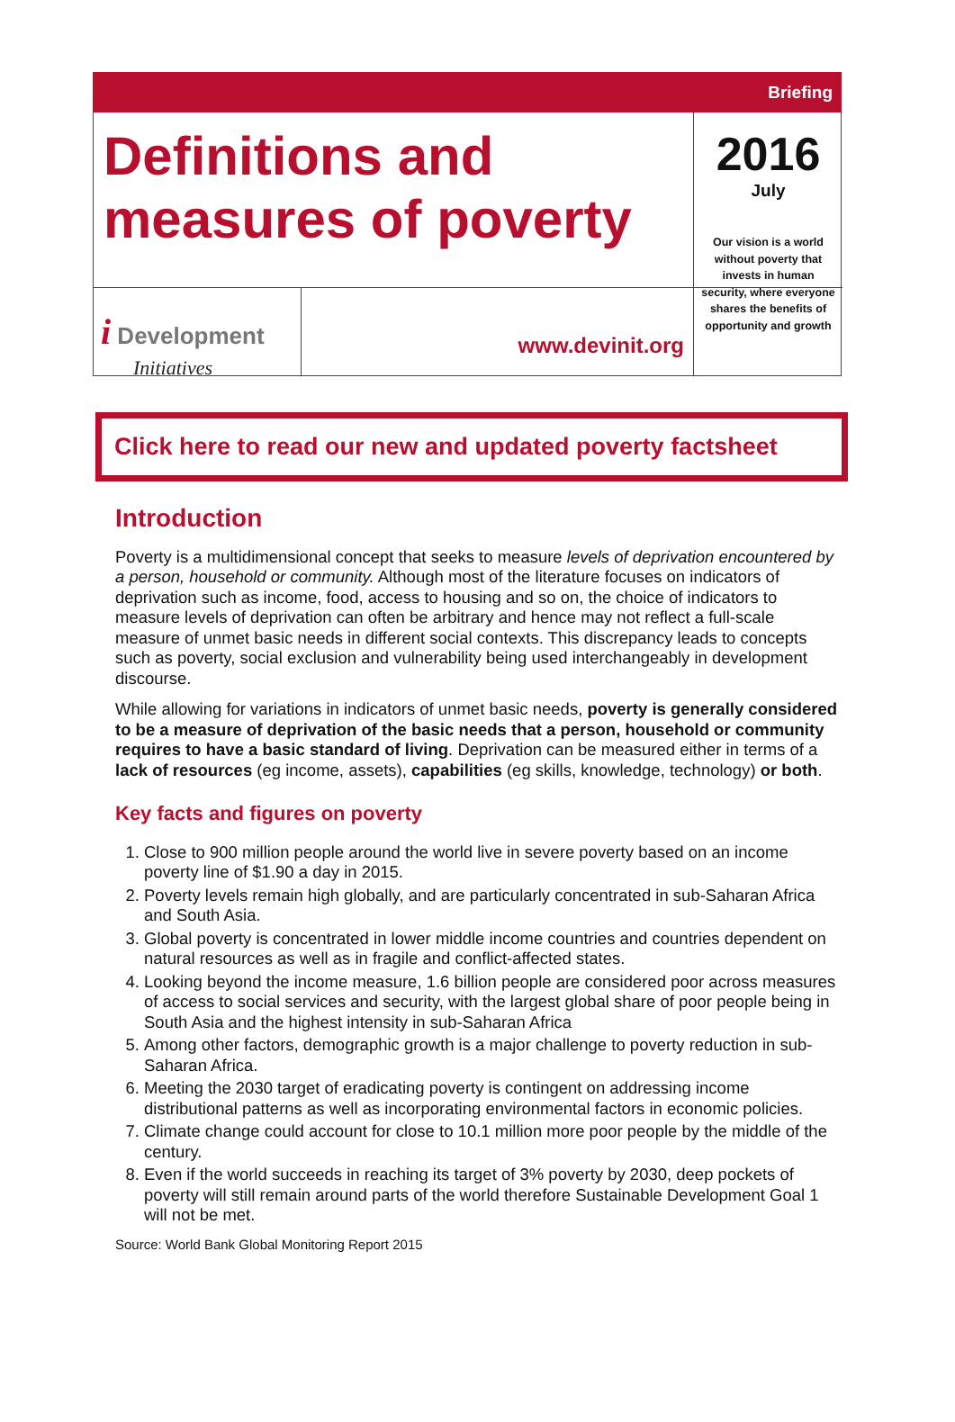Briefing
Definitions and measures of poverty
2016
July
i Development
Initiatives
www.devinit.org
Our vision is a world without poverty that invests in human security, where everyone shares the benefits of opportunity and growth
Click here to read our new and updated poverty factsheet
Introduction
Poverty is a multidimensional concept that seeks to measure levels of deprivation encountered by a person, household or community. Although most of the literature focuses on indicators of deprivation such as income, food, access to housing and so on, the choice of indicators to measure levels of deprivation can often be arbitrary and hence may not reflect a full-scale measure of unmet basic needs in different social contexts. This discrepancy leads to concepts such as poverty, social exclusion and vulnerability being used interchangeably in development discourse.
While allowing for variations in indicators of unmet basic needs, poverty is generally considered to be a measure of deprivation of the basic needs that a person, household or community requires to have a basic standard of living. Deprivation can be measured either in terms of a lack of resources (eg income, assets), capabilities (eg skills, knowledge, technology) or both.
Key facts and figures on poverty
1. Close to 900 million people around the world live in severe poverty based on an income poverty line of $1.90 a day in 2015.
2. Poverty levels remain high globally, and are particularly concentrated in sub-Saharan Africa and South Asia.
3. Global poverty is concentrated in lower middle income countries and countries dependent on natural resources as well as in fragile and conflict-affected states.
4. Looking beyond the income measure, 1.6 billion people are considered poor across measures of access to social services and security, with the largest global share of poor people being in South Asia and the highest intensity in sub-Saharan Africa
5. Among other factors, demographic growth is a major challenge to poverty reduction in sub-Saharan Africa.
6. Meeting the 2030 target of eradicating poverty is contingent on addressing income distributional patterns as well as incorporating environmental factors in economic policies.
7. Climate change could account for close to 10.1 million more poor people by the middle of the century.
8. Even if the world succeeds in reaching its target of 3% poverty by 2030, deep pockets of poverty will still remain around parts of the world therefore Sustainable Development Goal 1 will not be met.
Source: World Bank Global Monitoring Report 2015